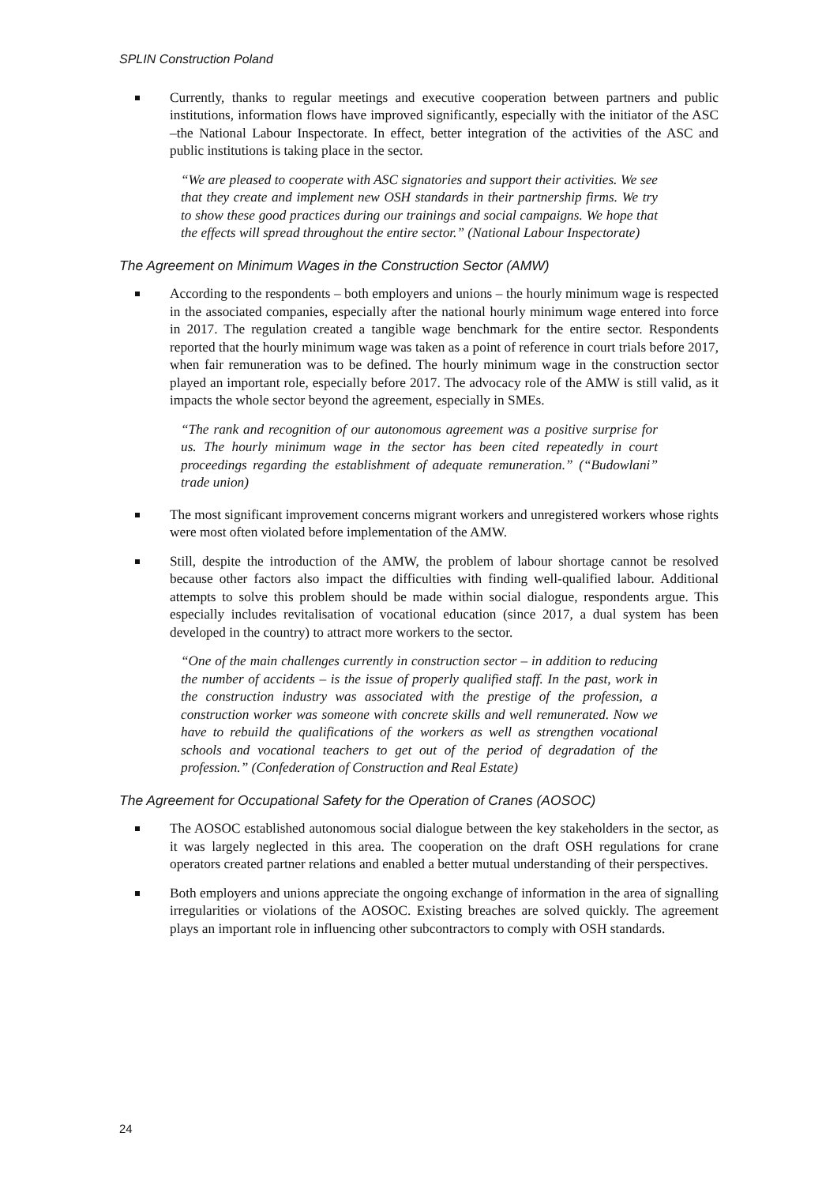SPLIN Construction Poland
Currently, thanks to regular meetings and executive cooperation between partners and public institutions, information flows have improved significantly, especially with the initiator of the ASC –the National Labour Inspectorate. In effect, better integration of the activities of the ASC and public institutions is taking place in the sector.
“We are pleased to cooperate with ASC signatories and support their activities. We see that they create and implement new OSH standards in their partnership firms. We try to show these good practices during our trainings and social campaigns. We hope that the effects will spread throughout the entire sector.” (National Labour Inspectorate)
The Agreement on Minimum Wages in the Construction Sector (AMW)
According to the respondents – both employers and unions – the hourly minimum wage is respected in the associated companies, especially after the national hourly minimum wage entered into force in 2017. The regulation created a tangible wage benchmark for the entire sector. Respondents reported that the hourly minimum wage was taken as a point of reference in court trials before 2017, when fair remuneration was to be defined. The hourly minimum wage in the construction sector played an important role, especially before 2017. The advocacy role of the AMW is still valid, as it impacts the whole sector beyond the agreement, especially in SMEs.
“The rank and recognition of our autonomous agreement was a positive surprise for us. The hourly minimum wage in the sector has been cited repeatedly in court proceedings regarding the establishment of adequate remuneration.” (“Budowlani” trade union)
The most significant improvement concerns migrant workers and unregistered workers whose rights were most often violated before implementation of the AMW.
Still, despite the introduction of the AMW, the problem of labour shortage cannot be resolved because other factors also impact the difficulties with finding well-qualified labour. Additional attempts to solve this problem should be made within social dialogue, respondents argue. This especially includes revitalisation of vocational education (since 2017, a dual system has been developed in the country) to attract more workers to the sector.
“One of the main challenges currently in construction sector – in addition to reducing the number of accidents – is the issue of properly qualified staff. In the past, work in the construction industry was associated with the prestige of the profession, a construction worker was someone with concrete skills and well remunerated. Now we have to rebuild the qualifications of the workers as well as strengthen vocational schools and vocational teachers to get out of the period of degradation of the profession.” (Confederation of Construction and Real Estate)
The Agreement for Occupational Safety for the Operation of Cranes (AOSOC)
The AOSOC established autonomous social dialogue between the key stakeholders in the sector, as it was largely neglected in this area. The cooperation on the draft OSH regulations for crane operators created partner relations and enabled a better mutual understanding of their perspectives.
Both employers and unions appreciate the ongoing exchange of information in the area of signalling irregularities or violations of the AOSOC. Existing breaches are solved quickly. The agreement plays an important role in influencing other subcontractors to comply with OSH standards.
24